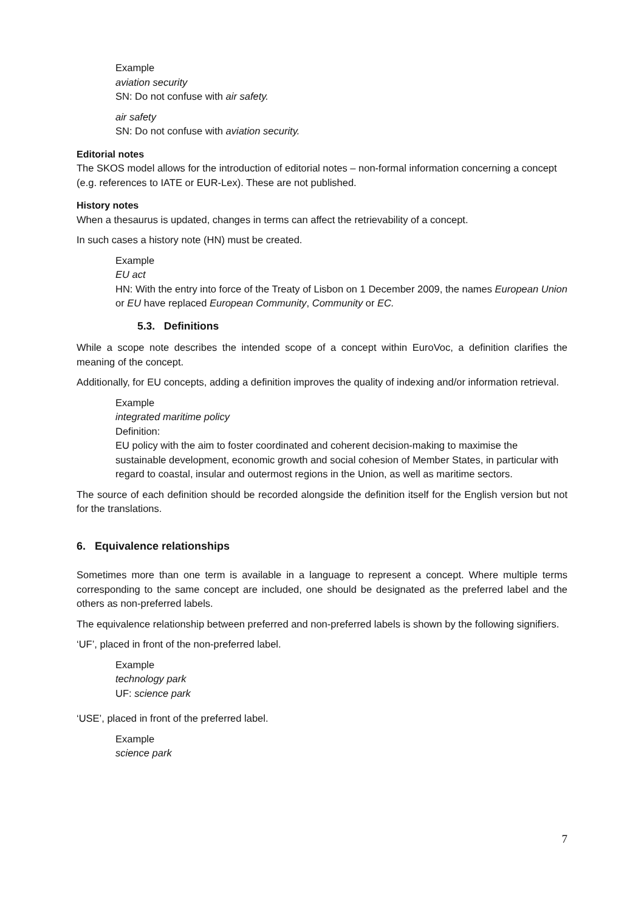Example
aviation security
SN: Do not confuse with air safety.
air safety
SN: Do not confuse with aviation security.
Editorial notes
The SKOS model allows for the introduction of editorial notes – non-formal information concerning a concept (e.g. references to IATE or EUR-Lex). These are not published.
History notes
When a thesaurus is updated, changes in terms can affect the retrievability of a concept.
In such cases a history note (HN) must be created.
Example
EU act
HN: With the entry into force of the Treaty of Lisbon on 1 December 2009, the names European Union or EU have replaced European Community, Community or EC.
5.3. Definitions
While a scope note describes the intended scope of a concept within EuroVoc, a definition clarifies the meaning of the concept.
Additionally, for EU concepts, adding a definition improves the quality of indexing and/or information retrieval.
Example
integrated maritime policy
Definition:
EU policy with the aim to foster coordinated and coherent decision-making to maximise the sustainable development, economic growth and social cohesion of Member States, in particular with regard to coastal, insular and outermost regions in the Union, as well as maritime sectors.
The source of each definition should be recorded alongside the definition itself for the English version but not for the translations.
6. Equivalence relationships
Sometimes more than one term is available in a language to represent a concept. Where multiple terms corresponding to the same concept are included, one should be designated as the preferred label and the others as non-preferred labels.
The equivalence relationship between preferred and non-preferred labels is shown by the following signifiers.
‘UF’, placed in front of the non-preferred label.
Example
technology park
UF: science park
‘USE’, placed in front of the preferred label.
Example
science park
7